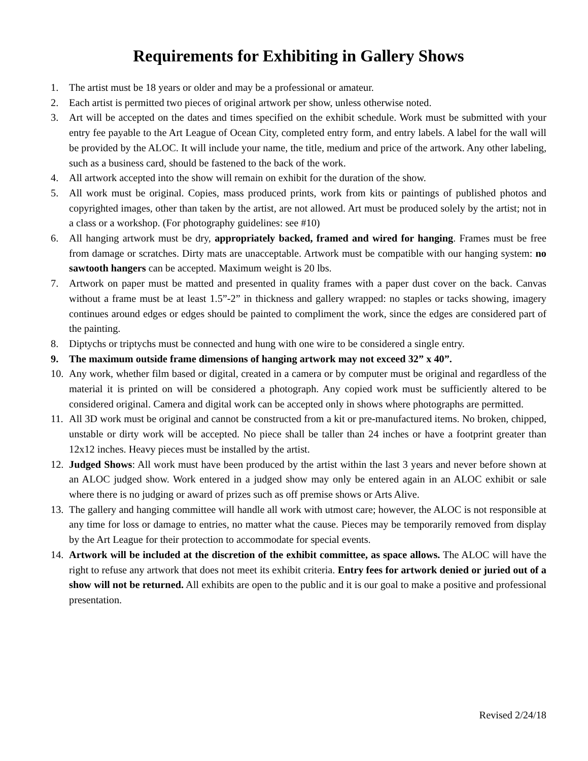Requirements for Exhibiting in Gallery Shows
1. The artist must be 18 years or older and may be a professional or amateur.
2. Each artist is permitted two pieces of original artwork per show, unless otherwise noted.
3. Art will be accepted on the dates and times specified on the exhibit schedule. Work must be submitted with your entry fee payable to the Art League of Ocean City, completed entry form, and entry labels. A label for the wall will be provided by the ALOC. It will include your name, the title, medium and price of the artwork. Any other labeling, such as a business card, should be fastened to the back of the work.
4. All artwork accepted into the show will remain on exhibit for the duration of the show.
5. All work must be original. Copies, mass produced prints, work from kits or paintings of published photos and copyrighted images, other than taken by the artist, are not allowed. Art must be produced solely by the artist; not in a class or a workshop. (For photography guidelines: see #10)
6. All hanging artwork must be dry, appropriately backed, framed and wired for hanging. Frames must be free from damage or scratches. Dirty mats are unacceptable. Artwork must be compatible with our hanging system: no sawtooth hangers can be accepted. Maximum weight is 20 lbs.
7. Artwork on paper must be matted and presented in quality frames with a paper dust cover on the back. Canvas without a frame must be at least 1.5”-2” in thickness and gallery wrapped: no staples or tacks showing, imagery continues around edges or edges should be painted to compliment the work, since the edges are considered part of the painting.
8. Diptychs or triptychs must be connected and hung with one wire to be considered a single entry.
9. The maximum outside frame dimensions of hanging artwork may not exceed 32” x 40”.
10. Any work, whether film based or digital, created in a camera or by computer must be original and regardless of the material it is printed on will be considered a photograph. Any copied work must be sufficiently altered to be considered original. Camera and digital work can be accepted only in shows where photographs are permitted.
11. All 3D work must be original and cannot be constructed from a kit or pre-manufactured items. No broken, chipped, unstable or dirty work will be accepted. No piece shall be taller than 24 inches or have a footprint greater than 12x12 inches. Heavy pieces must be installed by the artist.
12. Judged Shows: All work must have been produced by the artist within the last 3 years and never before shown at an ALOC judged show. Work entered in a judged show may only be entered again in an ALOC exhibit or sale where there is no judging or award of prizes such as off premise shows or Arts Alive.
13. The gallery and hanging committee will handle all work with utmost care; however, the ALOC is not responsible at any time for loss or damage to entries, no matter what the cause. Pieces may be temporarily removed from display by the Art League for their protection to accommodate for special events.
14. Artwork will be included at the discretion of the exhibit committee, as space allows. The ALOC will have the right to refuse any artwork that does not meet its exhibit criteria. Entry fees for artwork denied or juried out of a show will not be returned. All exhibits are open to the public and it is our goal to make a positive and professional presentation.
Revised 2/24/18